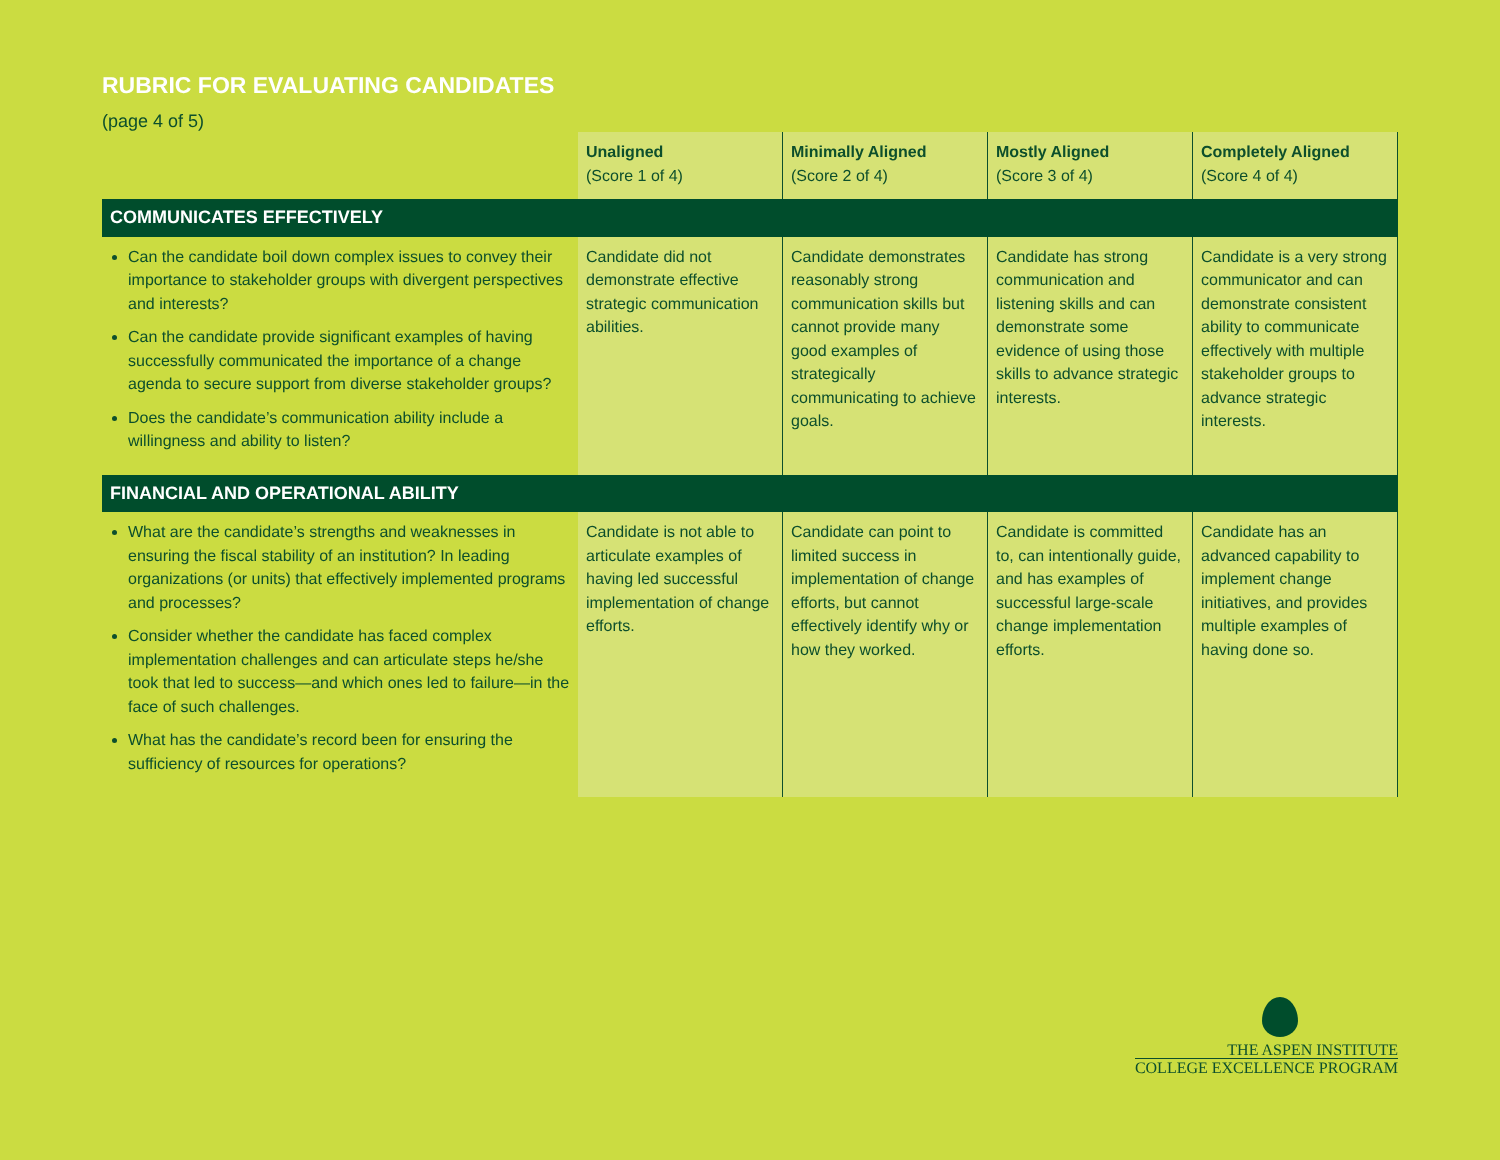RUBRIC FOR EVALUATING CANDIDATES
(page 4 of 5)
| | Unaligned (Score 1 of 4) | Minimally Aligned (Score 2 of 4) | Mostly Aligned (Score 3 of 4) | Completely Aligned (Score 4 of 4) |
| --- | --- | --- | --- | --- |
| COMMUNICATES EFFECTIVELY | | | | |
| Can the candidate boil down complex issues to convey their importance to stakeholder groups with divergent perspectives and interests? Can the candidate provide significant examples of having successfully communicated the importance of a change agenda to secure support from diverse stakeholder groups? Does the candidate’s communication ability include a willingness and ability to listen? | Candidate did not demonstrate effective strategic communication abilities. | Candidate demonstrates reasonably strong communication skills but cannot provide many good examples of strategically communicating to achieve goals. | Candidate has strong communication and listening skills and can demonstrate some evidence of using those skills to advance strategic interests. | Candidate is a very strong communicator and can demonstrate consistent ability to communicate effectively with multiple stakeholder groups to advance strategic interests. |
| FINANCIAL AND OPERATIONAL ABILITY | | | | |
| What are the candidate’s strengths and weaknesses in ensuring the fiscal stability of an institution? In leading organizations (or units) that effectively implemented programs and processes? Consider whether the candidate has faced complex implementation challenges and can articulate steps he/she took that led to success—and which ones led to failure—in the face of such challenges. What has the candidate’s record been for ensuring the sufficiency of resources for operations? | Candidate is not able to articulate examples of having led successful implementation of change efforts. | Candidate can point to limited success in implementation of change efforts, but cannot effectively identify why or how they worked. | Candidate is committed to, can intentionally guide, and has examples of successful large-scale change implementation efforts. | Candidate has an advanced capability to implement change initiatives, and provides multiple examples of having done so. |
THE ASPEN INSTITUTE
COLLEGE EXCELLENCE PROGRAM